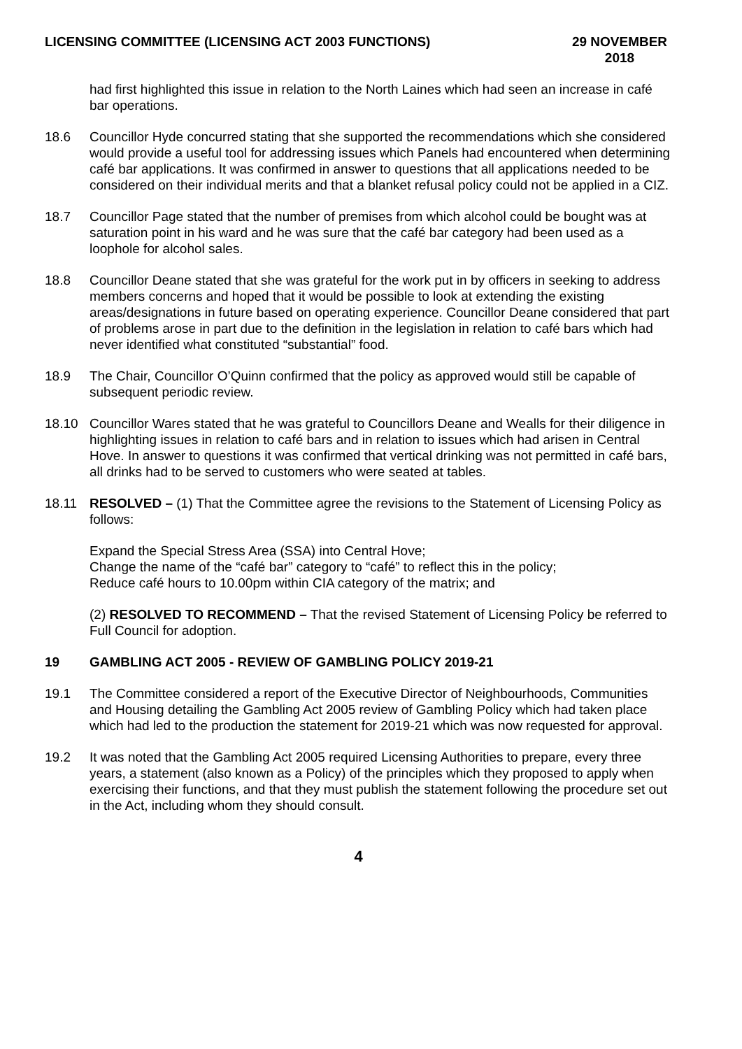LICENSING COMMITTEE (LICENSING ACT 2003 FUNCTIONS) 29 NOVEMBER
2018
had first highlighted this issue in relation to the North Laines which had seen an increase in café bar operations.
18.6 Councillor Hyde concurred stating that she supported the recommendations which she considered would provide a useful tool for addressing issues which Panels had encountered when determining café bar applications. It was confirmed in answer to questions that all applications needed to be considered on their individual merits and that a blanket refusal policy could not be applied in a CIZ.
18.7 Councillor Page stated that the number of premises from which alcohol could be bought was at saturation point in his ward and he was sure that the café bar category had been used as a loophole for alcohol sales.
18.8 Councillor Deane stated that she was grateful for the work put in by officers in seeking to address members concerns and hoped that it would be possible to look at extending the existing areas/designations in future based on operating experience. Councillor Deane considered that part of problems arose in part due to the definition in the legislation in relation to café bars which had never identified what constituted “substantial” food.
18.9 The Chair, Councillor O’Quinn confirmed that the policy as approved would still be capable of subsequent periodic review.
18.10 Councillor Wares stated that he was grateful to Councillors Deane and Wealls for their diligence in highlighting issues in relation to café bars and in relation to issues which had arisen in Central Hove. In answer to questions it was confirmed that vertical drinking was not permitted in café bars, all drinks had to be served to customers who were seated at tables.
18.11 RESOLVED – (1) That the Committee agree the revisions to the Statement of Licensing Policy as follows:
Expand the Special Stress Area (SSA) into Central Hove;
Change the name of the “café bar” category to “café” to reflect this in the policy;
Reduce café hours to 10.00pm within CIA category of the matrix; and
(2) RESOLVED TO RECOMMEND – That the revised Statement of Licensing Policy be referred to Full Council for adoption.
19 GAMBLING ACT 2005 - REVIEW OF GAMBLING POLICY 2019-21
19.1 The Committee considered a report of the Executive Director of Neighbourhoods, Communities and Housing detailing the Gambling Act 2005 review of Gambling Policy which had taken place which had led to the production the statement for 2019-21 which was now requested for approval.
19.2 It was noted that the Gambling Act 2005 required Licensing Authorities to prepare, every three years, a statement (also known as a Policy) of the principles which they proposed to apply when exercising their functions, and that they must publish the statement following the procedure set out in the Act, including whom they should consult.
4